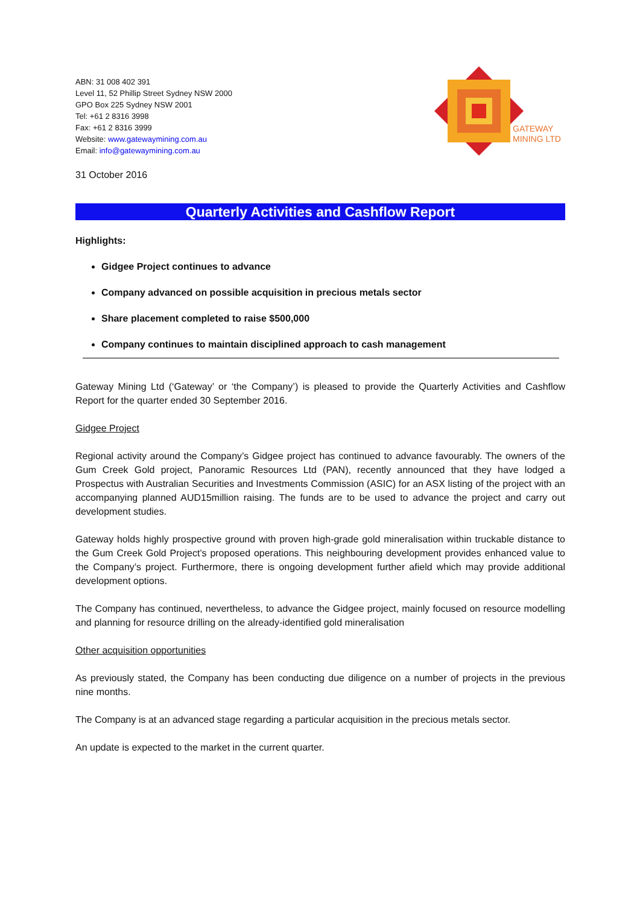GATEWAY
MINING LTD
ABN: 31 008 402 391
Level 11, 52 Phillip Street Sydney NSW 2000
GPO Box 225 Sydney NSW 2001
Tel: +61 2 8316 3998
Fax: +61 2 8316 3999
Website: www.gatewaymining.com.au
Email: info@gatewaymining.com.au
31 October 2016
Quarterly Activities and Cashflow Report
Highlights:
Gidgee Project continues to advance
Company advanced on possible acquisition in precious metals sector
Share placement completed to raise $500,000
Company continues to maintain disciplined approach to cash management
Gateway Mining Ltd (‘Gateway’ or ‘the Company’) is pleased to provide the Quarterly Activities and Cashflow Report for the quarter ended 30 September 2016.
Gidgee Project
Regional activity around the Company’s Gidgee project has continued to advance favourably. The owners of the Gum Creek Gold project, Panoramic Resources Ltd (PAN), recently announced that they have lodged a Prospectus with Australian Securities and Investments Commission (ASIC) for an ASX listing of the project with an accompanying planned AUD15million raising. The funds are to be used to advance the project and carry out development studies.
Gateway holds highly prospective ground with proven high-grade gold mineralisation within truckable distance to the Gum Creek Gold Project’s proposed operations. This neighbouring development provides enhanced value to the Company’s project. Furthermore, there is ongoing development further afield which may provide additional development options.
The Company has continued, nevertheless, to advance the Gidgee project, mainly focused on resource modelling and planning for resource drilling on the already-identified gold mineralisation
Other acquisition opportunities
As previously stated, the Company has been conducting due diligence on a number of projects in the previous nine months.
The Company is at an advanced stage regarding a particular acquisition in the precious metals sector.
An update is expected to the market in the current quarter.